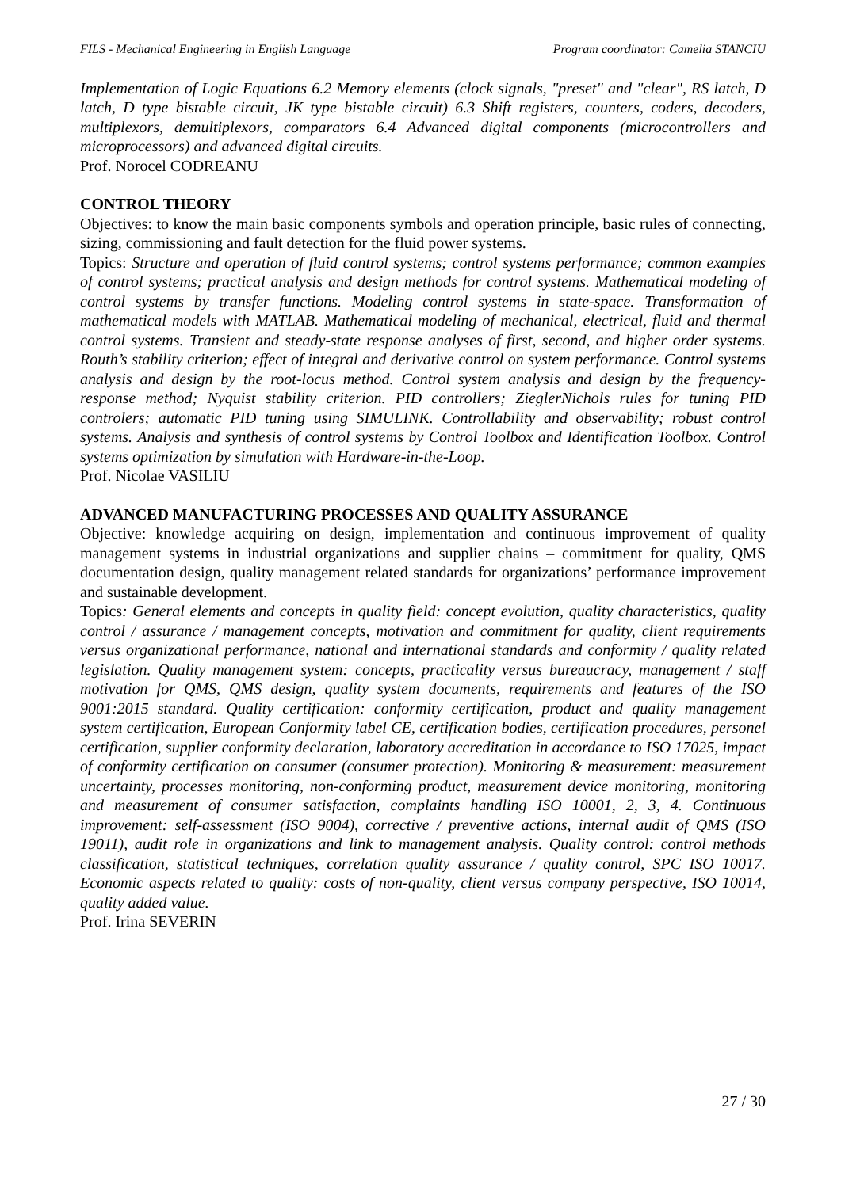FILS - Mechanical Engineering in English Language Program coordinator: Camelia STANCIU
Implementation of Logic Equations 6.2 Memory elements (clock signals, "preset" and "clear", RS latch, D latch, D type bistable circuit, JK type bistable circuit) 6.3 Shift registers, counters, coders, decoders, multiplexors, demultiplexors, comparators 6.4 Advanced digital components (microcontrollers and microprocessors) and advanced digital circuits.
Prof. Norocel CODREANU
CONTROL THEORY
Objectives: to know the main basic components symbols and operation principle, basic rules of connecting, sizing, commissioning and fault detection for the fluid power systems.
Topics: Structure and operation of fluid control systems; control systems performance; common examples of control systems; practical analysis and design methods for control systems. Mathematical modeling of control systems by transfer functions. Modeling control systems in state-space. Transformation of mathematical models with MATLAB. Mathematical modeling of mechanical, electrical, fluid and thermal control systems. Transient and steady-state response analyses of first, second, and higher order systems. Routh’s stability criterion; effect of integral and derivative control on system performance. Control systems analysis and design by the root-locus method. Control system analysis and design by the frequency-response method; Nyquist stability criterion. PID controllers; ZieglerNichols rules for tuning PID controlers; automatic PID tuning using SIMULINK. Controllability and observability; robust control systems. Analysis and synthesis of control systems by Control Toolbox and Identification Toolbox. Control systems optimization by simulation with Hardware-in-the-Loop.
Prof. Nicolae VASILIU
ADVANCED MANUFACTURING PROCESSES AND QUALITY ASSURANCE
Objective: knowledge acquiring on design, implementation and continuous improvement of quality management systems in industrial organizations and supplier chains – commitment for quality, QMS documentation design, quality management related standards for organizations’ performance improvement and sustainable development.
Topics: General elements and concepts in quality field: concept evolution, quality characteristics, quality control / assurance / management concepts, motivation and commitment for quality, client requirements versus organizational performance, national and international standards and conformity / quality related legislation. Quality management system: concepts, practicality versus bureaucracy, management / staff motivation for QMS, QMS design, quality system documents, requirements and features of the ISO 9001:2015 standard. Quality certification: conformity certification, product and quality management system certification, European Conformity label CE, certification bodies, certification procedures, personel certification, supplier conformity declaration, laboratory accreditation in accordance to ISO 17025, impact of conformity certification on consumer (consumer protection). Monitoring & measurement: measurement uncertainty, processes monitoring, non-conforming product, measurement device monitoring, monitoring and measurement of consumer satisfaction, complaints handling ISO 10001, 2, 3, 4. Continuous improvement: self-assessment (ISO 9004), corrective / preventive actions, internal audit of QMS (ISO 19011), audit role in organizations and link to management analysis. Quality control: control methods classification, statistical techniques, correlation quality assurance / quality control, SPC ISO 10017. Economic aspects related to quality: costs of non-quality, client versus company perspective, ISO 10014, quality added value.
Prof. Irina SEVERIN
27 / 30